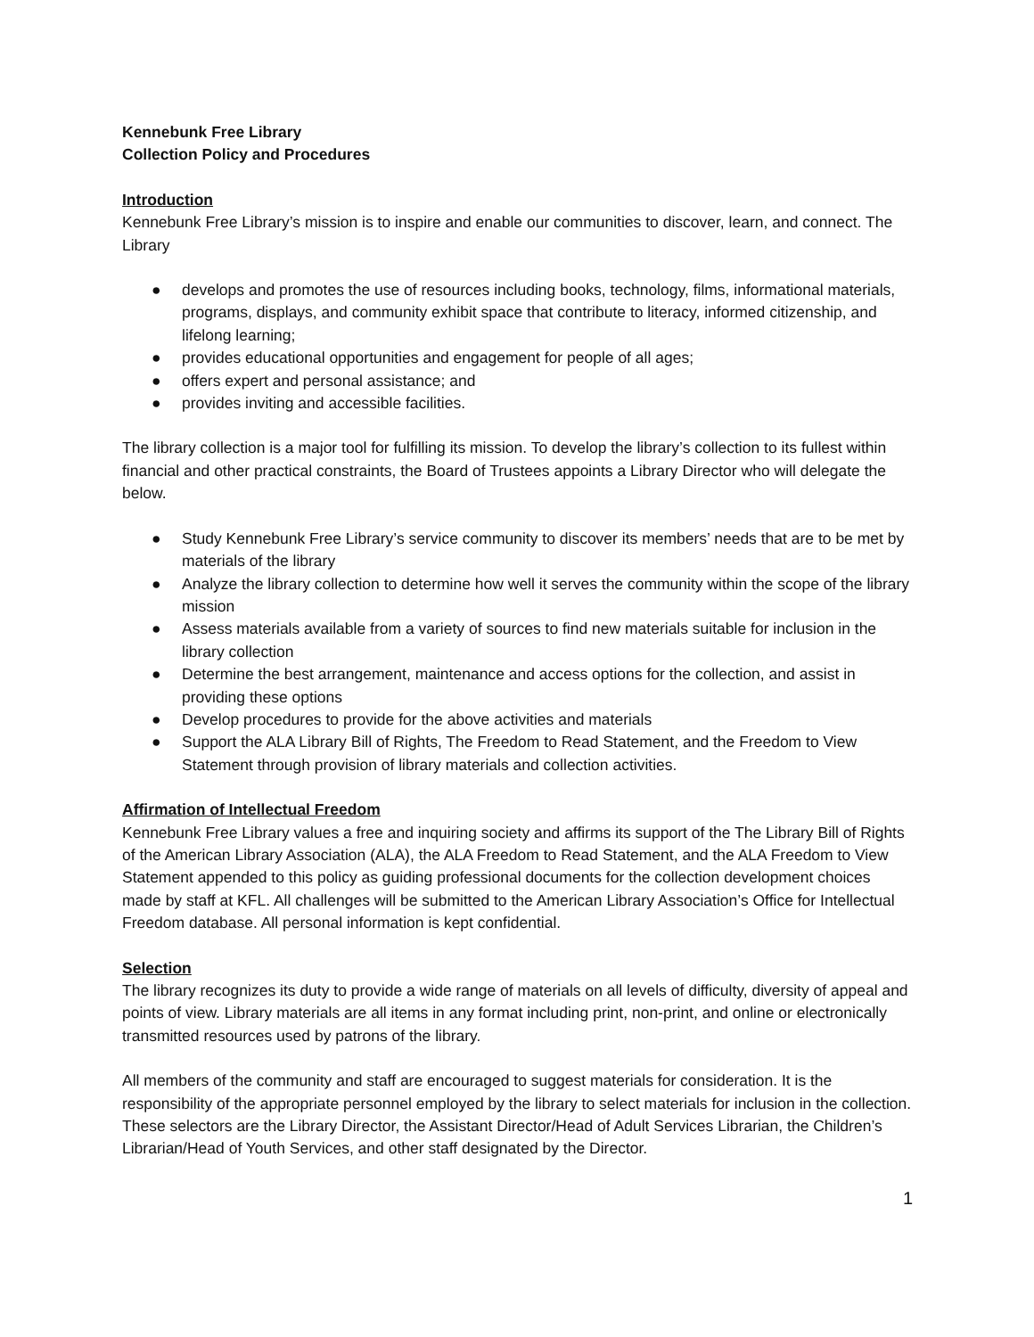Kennebunk Free Library
Collection Policy and Procedures
Introduction
Kennebunk Free Library’s mission is to inspire and enable our communities to discover, learn, and connect. The Library
● develops and promotes the use of resources including books, technology, films, informational materials, programs, displays, and community exhibit space that contribute to literacy, informed citizenship, and lifelong learning;
● provides educational opportunities and engagement for people of all ages;
● offers expert and personal assistance; and
● provides inviting and accessible facilities.
The library collection is a major tool for fulfilling its mission. To develop the library’s collection to its fullest within financial and other practical constraints, the Board of Trustees appoints a Library Director who will delegate the below.
● Study Kennebunk Free Library’s service community to discover its members’ needs that are to be met by materials of the library
● Analyze the library collection to determine how well it serves the community within the scope of the library mission
● Assess materials available from a variety of sources to find new materials suitable for inclusion in the library collection
● Determine the best arrangement, maintenance and access options for the collection, and assist in providing these options
● Develop procedures to provide for the above activities and materials
● Support the ALA Library Bill of Rights, The Freedom to Read Statement, and the Freedom to View Statement through provision of library materials and collection activities.
Affirmation of Intellectual Freedom
Kennebunk Free Library values a free and inquiring society and affirms its support of the The Library Bill of Rights of the American Library Association (ALA), the ALA Freedom to Read Statement, and the ALA Freedom to View Statement appended to this policy as guiding professional documents for the collection development choices made by staff at KFL. All challenges will be submitted to the American Library Association’s Office for Intellectual Freedom database. All personal information is kept confidential.
Selection
The library recognizes its duty to provide a wide range of materials on all levels of difficulty, diversity of appeal and points of view. Library materials are all items in any format including print, non-print, and online or electronically transmitted resources used by patrons of the library.
All members of the community and staff are encouraged to suggest materials for consideration. It is the responsibility of the appropriate personnel employed by the library to select materials for inclusion in the collection. These selectors are the Library Director, the Assistant Director/Head of Adult Services Librarian, the Children’s Librarian/Head of Youth Services, and other staff designated by the Director.
1